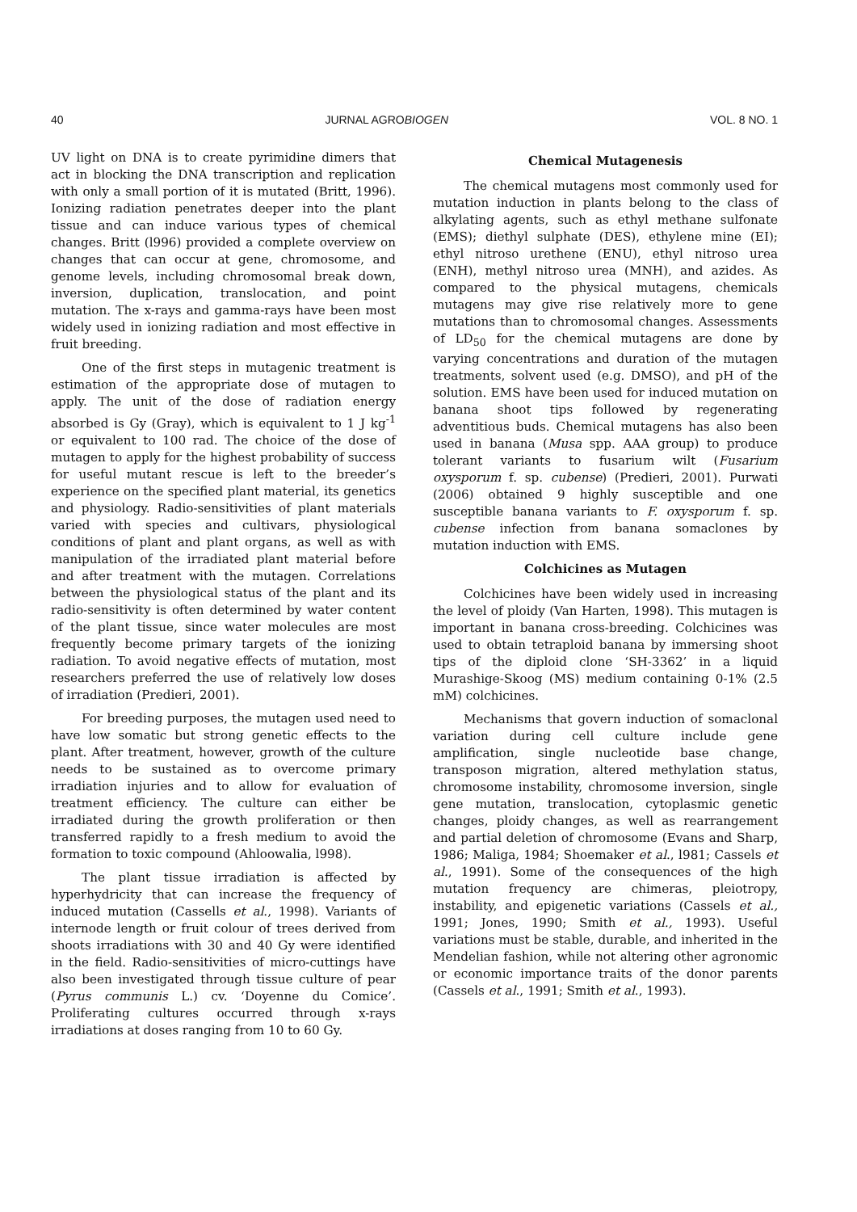40 JURNAL AGROBIOGEN VOL. 8 NO. 1
UV light on DNA is to create pyrimidine dimers that act in blocking the DNA transcription and replication with only a small portion of it is mutated (Britt, 1996). Ionizing radiation penetrates deeper into the plant tissue and can induce various types of chemical changes. Britt (l996) provided a complete overview on changes that can occur at gene, chromosome, and genome levels, including chromosomal break down, inversion, duplication, translocation, and point mutation. The x-rays and gamma-rays have been most widely used in ionizing radiation and most effective in fruit breeding.
One of the first steps in mutagenic treatment is estimation of the appropriate dose of mutagen to apply. The unit of the dose of radiation energy absorbed is Gy (Gray), which is equivalent to 1 J kg<sup>-1</sup> or equivalent to 100 rad. The choice of the dose of mutagen to apply for the highest probability of success for useful mutant rescue is left to the breeder’s experience on the specified plant material, its genetics and physiology. Radio-sensitivities of plant materials varied with species and cultivars, physiological conditions of plant and plant organs, as well as with manipulation of the irradiated plant material before and after treatment with the mutagen. Correlations between the physiological status of the plant and its radio-sensitivity is often determined by water content of the plant tissue, since water molecules are most frequently become primary targets of the ionizing radiation. To avoid negative effects of mutation, most researchers preferred the use of relatively low doses of irradiation (Predieri, 2001).
For breeding purposes, the mutagen used need to have low somatic but strong genetic effects to the plant. After treatment, however, growth of the culture needs to be sustained as to overcome primary irradiation injuries and to allow for evaluation of treatment efficiency. The culture can either be irradiated during the growth proliferation or then transferred rapidly to a fresh medium to avoid the formation to toxic compound (Ahloowalia, l998).
The plant tissue irradiation is affected by hyperhydricity that can increase the frequency of induced mutation (Cassells et al., 1998). Variants of internode length or fruit colour of trees derived from shoots irradiations with 30 and 40 Gy were identified in the field. Radio-sensitivities of micro-cuttings have also been investigated through tissue culture of pear (Pyrus communis L.) cv. ‘Doyenne du Comice’. Proliferating cultures occurred through x-rays irradiations at doses ranging from 10 to 60 Gy.
Chemical Mutagenesis
The chemical mutagens most commonly used for mutation induction in plants belong to the class of alkylating agents, such as ethyl methane sulfonate (EMS); diethyl sulphate (DES), ethylene mine (EI); ethyl nitroso urethene (ENU), ethyl nitroso urea (ENH), methyl nitroso urea (MNH), and azides. As compared to the physical mutagens, chemicals mutagens may give rise relatively more to gene mutations than to chromosomal changes. Assessments of LD<sub>50</sub> for the chemical mutagens are done by varying concentrations and duration of the mutagen treatments, solvent used (e.g. DMSO), and pH of the solution. EMS have been used for induced mutation on banana shoot tips followed by regenerating adventitious buds. Chemical mutagens has also been used in banana (Musa spp. AAA group) to produce tolerant variants to fusarium wilt (Fusarium oxysporum f. sp. cubense) (Predieri, 2001). Purwati (2006) obtained 9 highly susceptible and one susceptible banana variants to F. oxysporum f. sp. cubense infection from banana somaclones by mutation induction with EMS.
Colchicines as Mutagen
Colchicines have been widely used in increasing the level of ploidy (Van Harten, 1998). This mutagen is important in banana cross-breeding. Colchicines was used to obtain tetraploid banana by immersing shoot tips of the diploid clone ‘SH-3362’ in a liquid Murashige-Skoog (MS) medium containing 0-1% (2.5 mM) colchicines.
Mechanisms that govern induction of somaclonal variation during cell culture include gene amplification, single nucleotide base change, transposon migration, altered methylation status, chromosome instability, chromosome inversion, single gene mutation, translocation, cytoplasmic genetic changes, ploidy changes, as well as rearrangement and partial deletion of chromosome (Evans and Sharp, 1986; Maliga, 1984; Shoemaker et al., l981; Cassels et al., 1991). Some of the consequences of the high mutation frequency are chimeras, pleiotropy, instability, and epigenetic variations (Cassels et al., 1991; Jones, 1990; Smith et al., 1993). Useful variations must be stable, durable, and inherited in the Mendelian fashion, while not altering other agronomic or economic importance traits of the donor parents (Cassels et al., 1991; Smith et al., 1993).